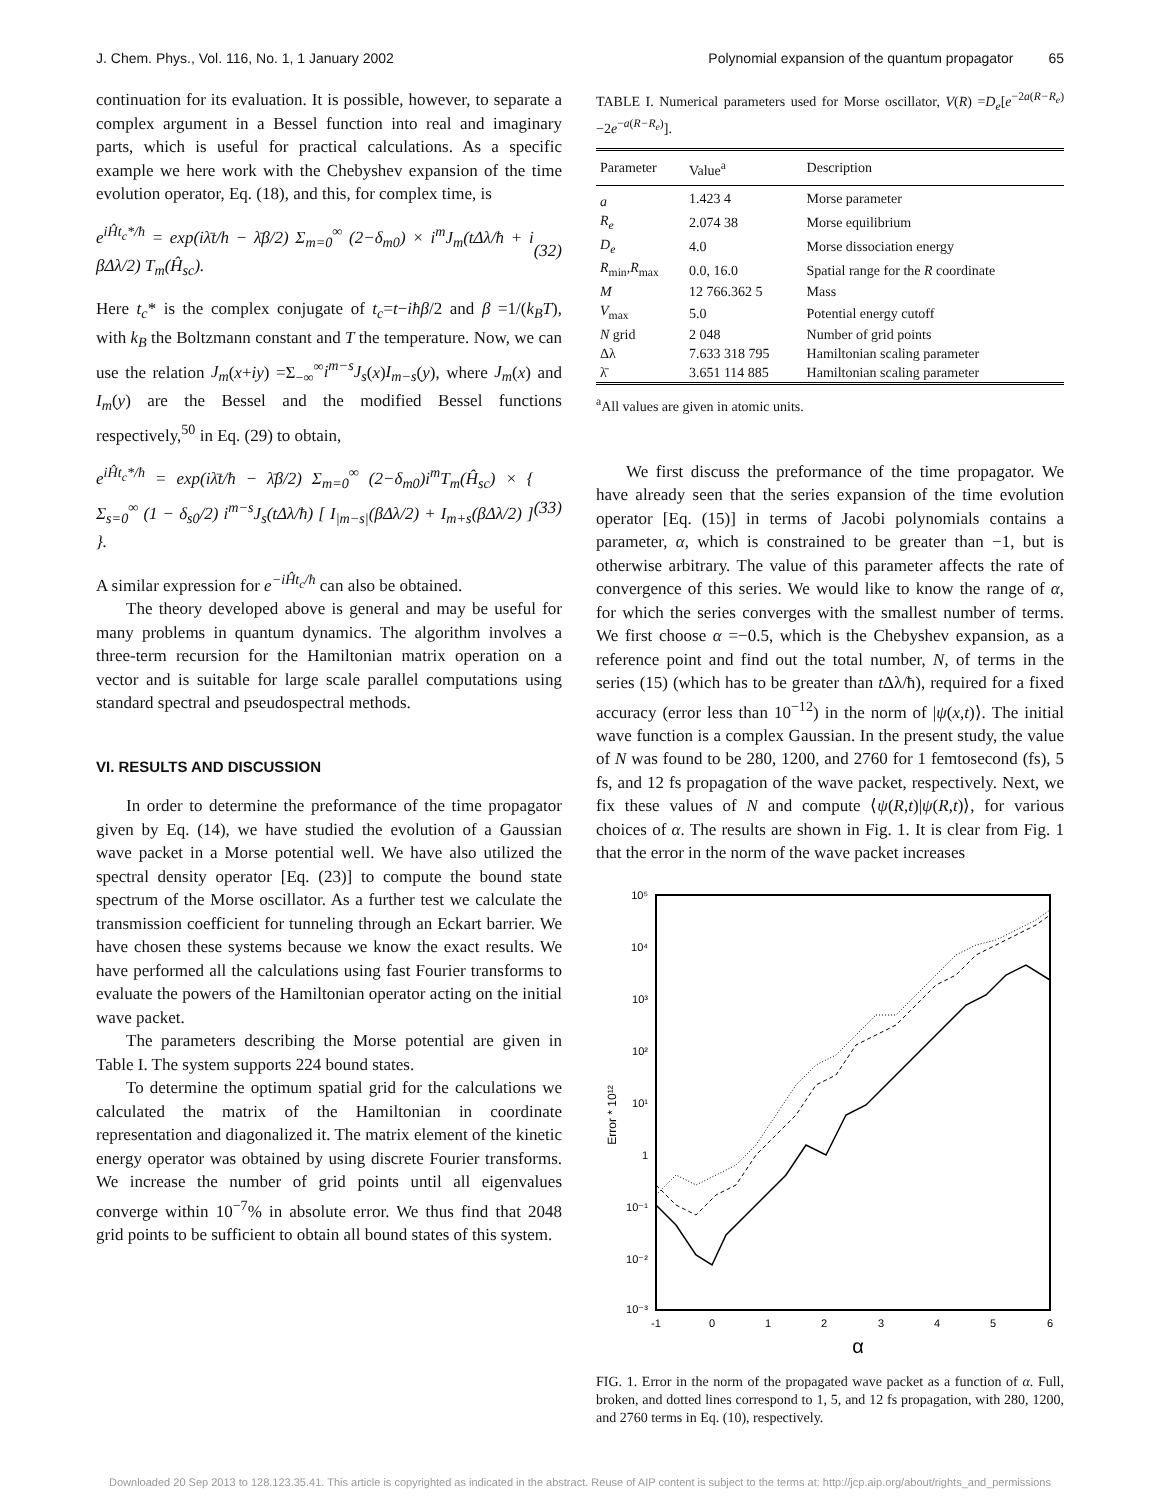J. Chem. Phys., Vol. 116, No. 1, 1 January 2002 Polynomial expansion of the quantum propagator 65
continuation for its evaluation. It is possible, however, to separate a complex argument in a Bessel function into real and imaginary parts, which is useful for practical calculations. As a specific example we here work with the Chebyshev expansion of the time evolution operator, Eq. (18), and this, for complex time, is
e<sup>iĤt<sub>c</sub>*/ħ</sup> = exp(iλ̄t/h − λ̄β/2) Σ<sub>m=0</sub><sup>∞</sup> (2−δ<sub>m0</sub>) × i<sup>m</sup>J<sub>m</sub>(tΔλ/ħ + i βΔλ/2) T<sub>m</sub>(Ĥ<sub>sc</sub>). (32)
Here t<sub>c</sub>* is the complex conjugate of t<sub>c</sub>=t−iħβ/2 and β =1/(k<sub>B</sub>T), with k<sub>B</sub> the Boltzmann constant and T the temperature. Now, we can use the relation J<sub>m</sub>(x+iy) =Σ<sub>−∞</sub><sup>∞</sup>i<sup>m−s</sup>J<sub>s</sub>(x)I<sub>m−s</sub>(y), where J<sub>m</sub>(x) and I<sub>m</sub>(y) are the Bessel and the modified Bessel functions respectively,<sup>50</sup> in Eq. (29) to obtain,
e<sup>iĤt<sub>c</sub>*/ħ</sup> = exp(iλ̄t/ħ − λ̄β/2) Σ<sub>m=0</sub><sup>∞</sup> (2−δ<sub>m0</sub>)i<sup>m</sup>T<sub>m</sub>(Ĥ<sub>sc</sub>) × { Σ<sub>s=0</sub><sup>∞</sup> (1 − δ<sub>s0</sub>/2) i<sup>m−s</sup>J<sub>s</sub>(tΔλ/ħ) [ I<sub>|m−s|</sub>(βΔλ/2) + I<sub>m+s</sub>(βΔλ/2) ] }. (33)
A similar expression for e<sup>−iĤt<sub>c</sub>/ħ</sup> can also be obtained.
The theory developed above is general and may be useful for many problems in quantum dynamics. The algorithm involves a three-term recursion for the Hamiltonian matrix operation on a vector and is suitable for large scale parallel computations using standard spectral and pseudospectral methods.
VI. RESULTS AND DISCUSSION
In order to determine the preformance of the time propagator given by Eq. (14), we have studied the evolution of a Gaussian wave packet in a Morse potential well. We have also utilized the spectral density operator [Eq. (23)] to compute the bound state spectrum of the Morse oscillator. As a further test we calculate the transmission coefficient for tunneling through an Eckart barrier. We have chosen these systems because we know the exact results. We have performed all the calculations using fast Fourier transforms to evaluate the powers of the Hamiltonian operator acting on the initial wave packet.
The parameters describing the Morse potential are given in Table I. The system supports 224 bound states.
To determine the optimum spatial grid for the calculations we calculated the matrix of the Hamiltonian in coordinate representation and diagonalized it. The matrix element of the kinetic energy operator was obtained by using discrete Fourier transforms. We increase the number of grid points until all eigenvalues converge within 10<sup>−7</sup>% in absolute error. We thus find that 2048 grid points to be sufficient to obtain all bound states of this system.
TABLE I. Numerical parameters used for Morse oscillator, V(R) =D<sub>e</sub>[e<sup>−2a(R−R<sub>e</sub>)</sup>−2e<sup>−a(R−R<sub>e</sub>)</sup>].
| Parameter | Value<sup>a</sup> | Description |
| --- | --- | --- |
| a | 1.423 4 | Morse parameter |
| R<sub>e</sub> | 2.074 38 | Morse equilibrium |
| D<sub>e</sub> | 4.0 | Morse dissociation energy |
| R<sub>min</sub>, R<sub>max</sub> | 0.0, 16.0 | Spatial range for the R coordinate |
| M | 12 766.362 5 | Mass |
| V<sub>max</sub> | 5.0 | Potential energy cutoff |
| N grid | 2 048 | Number of grid points |
| Δλ | 7.633 318 795 | Hamiltonian scaling parameter |
| λ̄ | 3.651 114 885 | Hamiltonian scaling parameter |
<sup>a</sup> All values are given in atomic units.
We first discuss the preformance of the time propagator. We have already seen that the series expansion of the time evolution operator [Eq. (15)] in terms of Jacobi polynomials contains a parameter, α, which is constrained to be greater than −1, but is otherwise arbitrary. The value of this parameter affects the rate of convergence of this series. We would like to know the range of α, for which the series converges with the smallest number of terms. We first choose α =−0.5, which is the Chebyshev expansion, as a reference point and find out the total number, N, of terms in the series (15) (which has to be greater than t Δλ/ħ), required for a fixed accuracy (error less than 10<sup>−12</sup>) in the norm of |ψ(x,t)⟩. The initial wave function is a complex Gaussian. In the present study, the value of N was found to be 280, 1200, and 2760 for 1 femtosecond (fs), 5 fs, and 12 fs propagation of the wave packet, respectively. Next, we fix these values of N and compute ⟨ψ(R,t)|ψ(R,t)⟩, for various choices of α. The results are shown in Fig. 1. It is clear from Fig. 1 that the error in the norm of the wave packet increases
10⁵
10⁴
10³
10²
10¹
1
10⁻¹
10⁻²
10⁻³
-1
0
1
2
3
4
5
6
α
Error * 10¹²
FIG. 1. Error in the norm of the propagated wave packet as a function of α. Full, broken, and dotted lines correspond to 1, 5, and 12 fs propagation, with 280, 1200, and 2760 terms in Eq. (10), respectively.
Downloaded 20 Sep 2013 to 128.123.35.41. This article is copyrighted as indicated in the abstract. Reuse of AIP content is subject to the terms at: http://jcp.aip.org/about/rights_and_permissions